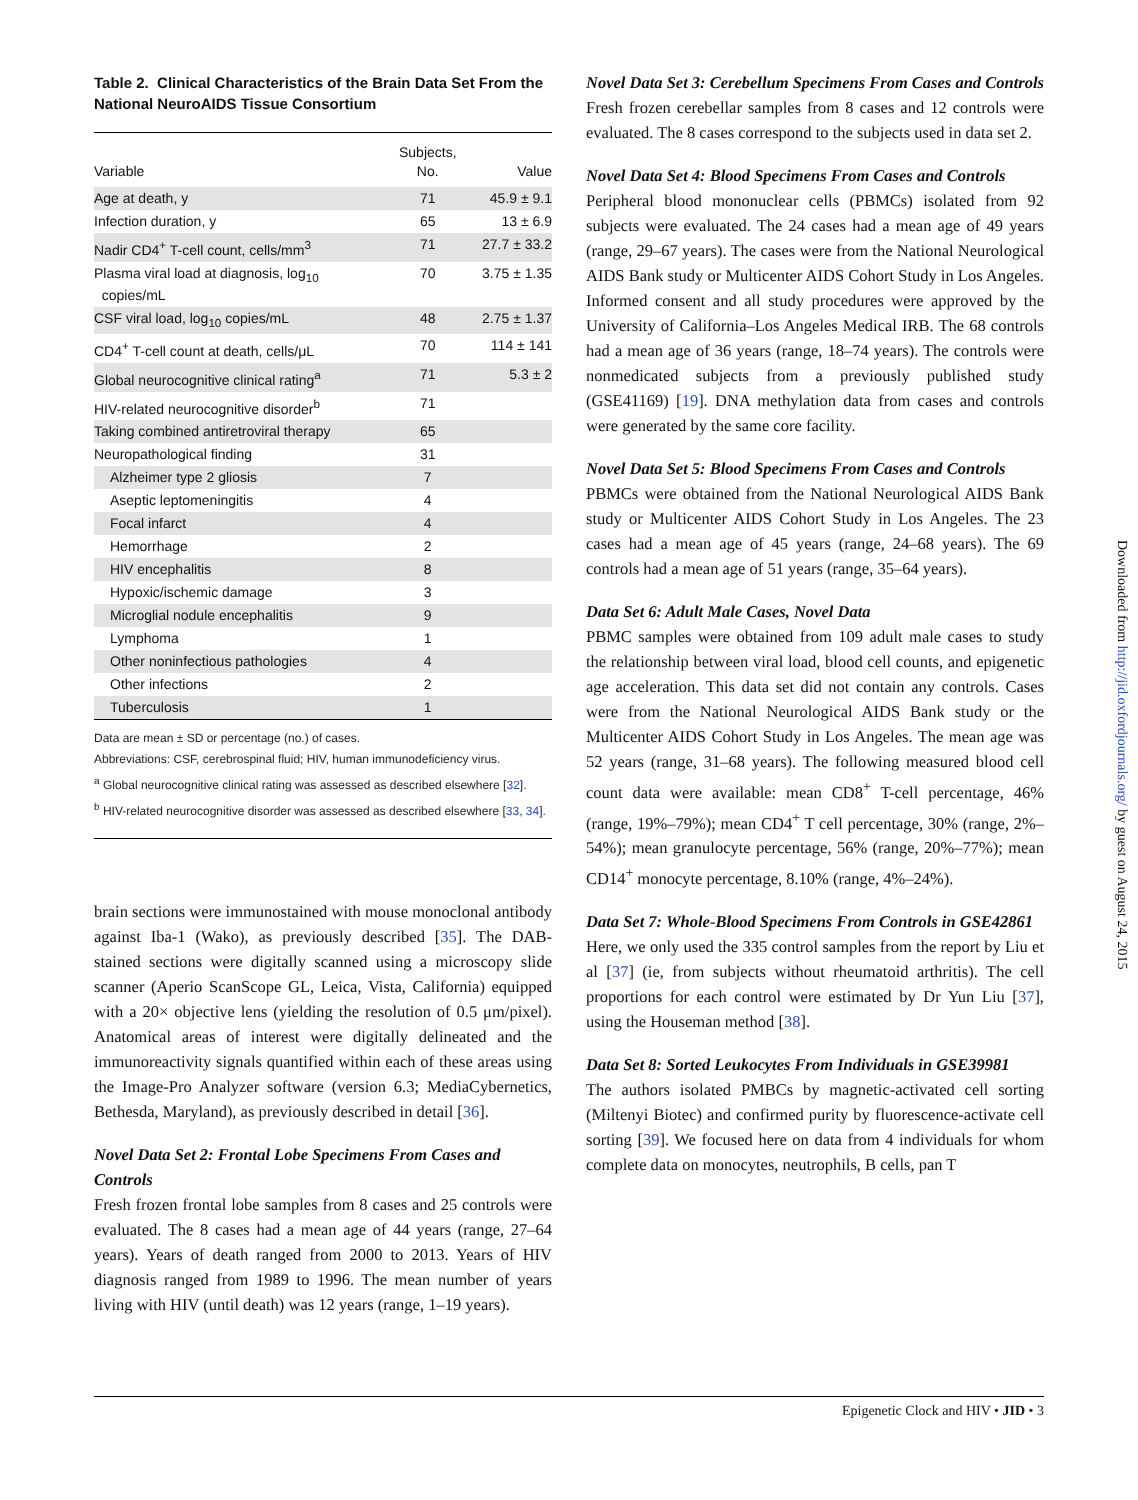Table 2. Clinical Characteristics of the Brain Data Set From the National NeuroAIDS Tissue Consortium
| Variable | Subjects, No. | Value |
| --- | --- | --- |
| Age at death, y | 71 | 45.9 ± 9.1 |
| Infection duration, y | 65 | 13 ± 6.9 |
| Nadir CD4<sup>+</sup> T-cell count, cells/mm<sup>3</sup> | 71 | 27.7 ± 33.2 |
| Plasma viral load at diagnosis, log<sub>10</sub> copies/mL | 70 | 3.75 ± 1.35 |
| CSF viral load, log<sub>10</sub> copies/mL | 48 | 2.75 ± 1.37 |
| CD4<sup>+</sup> T-cell count at death, cells/μL | 70 | 114 ± 141 |
| Global neurocognitive clinical rating<sup>a</sup> | 71 | 5.3 ± 2 |
| HIV-related neurocognitive disorder<sup>b</sup> | 71 | |
| Taking combined antiretroviral therapy | 65 | |
| Neuropathological finding | 31 | |
| Alzheimer type 2 gliosis | 7 | |
| Aseptic leptomeningitis | 4 | |
| Focal infarct | 4 | |
| Hemorrhage | 2 | |
| HIV encephalitis | 8 | |
| Hypoxic/ischemic damage | 3 | |
| Microglial nodule encephalitis | 9 | |
| Lymphoma | 1 | |
| Other noninfectious pathologies | 4 | |
| Other infections | 2 | |
| Tuberculosis | 1 | |
Data are mean ± SD or percentage (no.) of cases.
Abbreviations: CSF, cerebrospinal fluid; HIV, human immunodeficiency virus.
<sup>a</sup> Global neurocognitive clinical rating was assessed as described elsewhere [32].
<sup>b</sup> HIV-related neurocognitive disorder was assessed as described elsewhere [33, 34].
brain sections were immunostained with mouse monoclonal antibody against Iba-1 (Wako), as previously described [35]. The DAB-stained sections were digitally scanned using a microscopy slide scanner (Aperio ScanScope GL, Leica, Vista, California) equipped with a 20× objective lens (yielding the resolution of 0.5 μm/pixel). Anatomical areas of interest were digitally delineated and the immunoreactivity signals quantified within each of these areas using the Image-Pro Analyzer software (version 6.3; MediaCybernetics, Bethesda, Maryland), as previously described in detail [36].
Novel Data Set 2: Frontal Lobe Specimens From Cases and Controls
Fresh frozen frontal lobe samples from 8 cases and 25 controls were evaluated. The 8 cases had a mean age of 44 years (range, 27–64 years). Years of death ranged from 2000 to 2013. Years of HIV diagnosis ranged from 1989 to 1996. The mean number of years living with HIV (until death) was 12 years (range, 1–19 years).
Novel Data Set 3: Cerebellum Specimens From Cases and Controls
Fresh frozen cerebellar samples from 8 cases and 12 controls were evaluated. The 8 cases correspond to the subjects used in data set 2.
Novel Data Set 4: Blood Specimens From Cases and Controls
Peripheral blood mononuclear cells (PBMCs) isolated from 92 subjects were evaluated. The 24 cases had a mean age of 49 years (range, 29–67 years). The cases were from the National Neurological AIDS Bank study or Multicenter AIDS Cohort Study in Los Angeles. Informed consent and all study procedures were approved by the University of California–Los Angeles Medical IRB. The 68 controls had a mean age of 36 years (range, 18–74 years). The controls were nonmedicated subjects from a previously published study (GSE41169) [19]. DNA methylation data from cases and controls were generated by the same core facility.
Novel Data Set 5: Blood Specimens From Cases and Controls
PBMCs were obtained from the National Neurological AIDS Bank study or Multicenter AIDS Cohort Study in Los Angeles. The 23 cases had a mean age of 45 years (range, 24–68 years). The 69 controls had a mean age of 51 years (range, 35–64 years).
Data Set 6: Adult Male Cases, Novel Data
PBMC samples were obtained from 109 adult male cases to study the relationship between viral load, blood cell counts, and epigenetic age acceleration. This data set did not contain any controls. Cases were from the National Neurological AIDS Bank study or the Multicenter AIDS Cohort Study in Los Angeles. The mean age was 52 years (range, 31–68 years). The following measured blood cell count data were available: mean CD8<sup>+</sup> T-cell percentage, 46% (range, 19%–79%); mean CD4<sup>+</sup> T cell percentage, 30% (range, 2%–54%); mean granulocyte percentage, 56% (range, 20%–77%); mean CD14<sup>+</sup> monocyte percentage, 8.10% (range, 4%–24%).
Data Set 7: Whole-Blood Specimens From Controls in GSE42861
Here, we only used the 335 control samples from the report by Liu et al [37] (ie, from subjects without rheumatoid arthritis). The cell proportions for each control were estimated by Dr Yun Liu [37], using the Houseman method [38].
Data Set 8: Sorted Leukocytes From Individuals in GSE39981
The authors isolated PMBCs by magnetic-activated cell sorting (Miltenyi Biotec) and confirmed purity by fluorescence-activate cell sorting [39]. We focused here on data from 4 individuals for whom complete data on monocytes, neutrophils, B cells, pan T
Downloaded from http://jid.oxfordjournals.org/ by guest on August 24, 2015
Epigenetic Clock and HIV • JID • 3